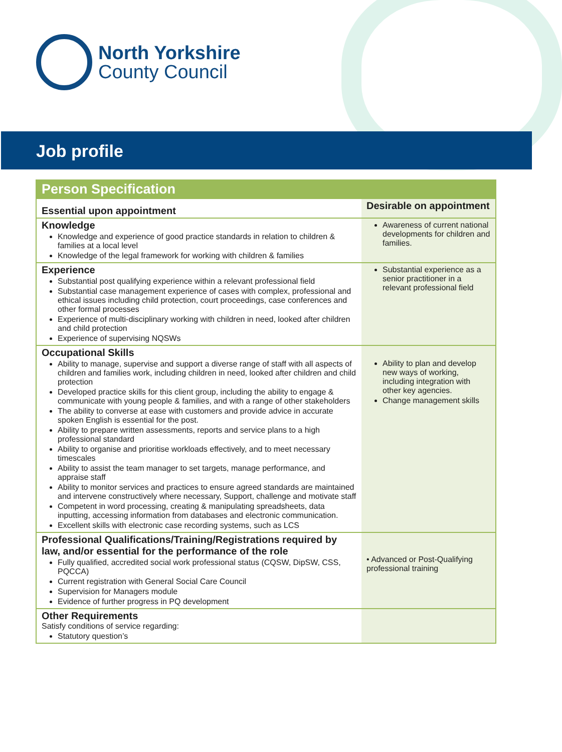North Yorkshire
County Council
Job profile
| Person Specification | |
| --- | --- |
| Essential upon appointment | Desirable on appointment |
| Knowledge Knowledge and experience of good practice standards in relation to children & families at a local level Knowledge of the legal framework for working with children & families | Awareness of current national developments for children and families. |
| Experience Substantial post qualifying experience within a relevant professional field Substantial case management experience of cases with complex, professional and ethical issues including child protection, court proceedings, case conferences and other formal processes Experience of multi-disciplinary working with children in need, looked after children and child protection Experience of supervising NQSWs | Substantial experience as a senior practitioner in a relevant professional field |
| Occupational Skills Ability to manage, supervise and support a diverse range of staff with all aspects of children and families work, including children in need, looked after children and child protection Developed practice skills for this client group, including the ability to engage & communicate with young people & families, and with a range of other stakeholders The ability to converse at ease with customers and provide advice in accurate spoken English is essential for the post. Ability to prepare written assessments, reports and service plans to a high professional standard Ability to organise and prioritise workloads effectively, and to meet necessary timescales Ability to assist the team manager to set targets, manage performance, and appraise staff Ability to monitor services and practices to ensure agreed standards are maintained and intervene constructively where necessary, Support, challenge and motivate staff Competent in word processing, creating & manipulating spreadsheets, data inputting, accessing information from databases and electronic communication. Excellent skills with electronic case recording systems, such as LCS | Ability to plan and develop new ways of working, including integration with other key agencies. Change management skills |
| Professional Qualifications/Training/Registrations required by law, and/or essential for the performance of the role Fully qualified, accredited social work professional status (CQSW, DipSW, CSS, PQCCA) Current registration with General Social Care Council Supervision for Managers module Evidence of further progress in PQ development | • Advanced or Post-Qualifying professional training |
| Other Requirements Satisfy conditions of service regarding: Statutory question’s | |